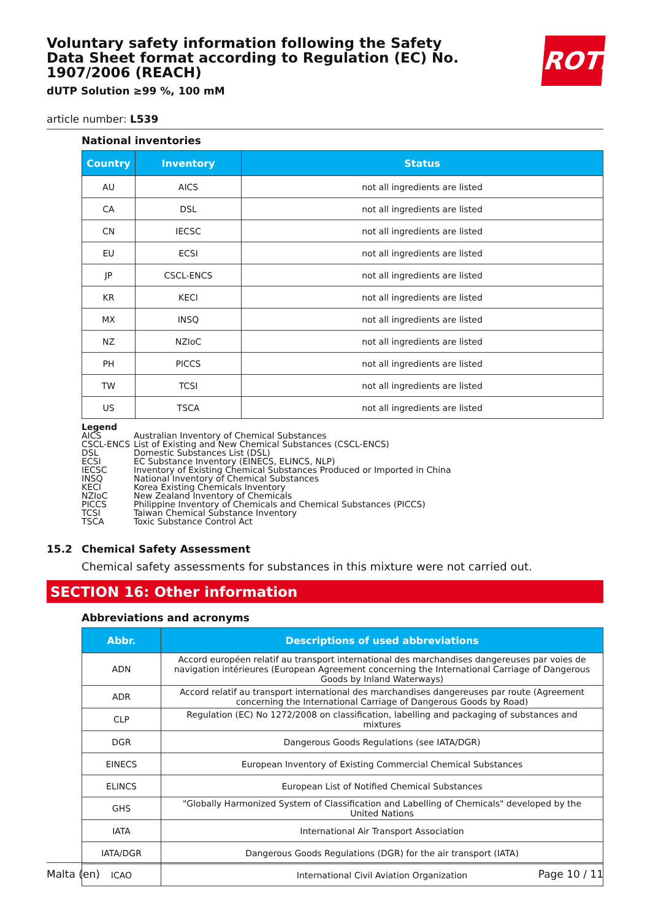ROTH
Voluntary safety information following the Safety Data Sheet format according to Regulation (EC) No. 1907/2006 (REACH)
dUTP Solution ≥99 %, 100 mM
article number: L539
National inventories
| Country | Inventory | Status |
| --- | --- | --- |
| AU | AICS | not all ingredients are listed |
| CA | DSL | not all ingredients are listed |
| CN | IECSC | not all ingredients are listed |
| EU | ECSI | not all ingredients are listed |
| JP | CSCL-ENCS | not all ingredients are listed |
| KR | KECI | not all ingredients are listed |
| MX | INSQ | not all ingredients are listed |
| NZ | NZIoC | not all ingredients are listed |
| PH | PICCS | not all ingredients are listed |
| TW | TCSI | not all ingredients are listed |
| US | TSCA | not all ingredients are listed |
Legend
AICS Australian Inventory of Chemical Substances
CSCL-ENCS List of Existing and New Chemical Substances (CSCL-ENCS)
DSL Domestic Substances List (DSL)
ECSI EC Substance Inventory (EINECS, ELINCS, NLP)
IECSC Inventory of Existing Chemical Substances Produced or Imported in China
INSQ National Inventory of Chemical Substances
KECI Korea Existing Chemicals Inventory
NZIoC New Zealand Inventory of Chemicals
PICCS Philippine Inventory of Chemicals and Chemical Substances (PICCS)
TCSI Taiwan Chemical Substance Inventory
TSCA Toxic Substance Control Act
15.2 Chemical Safety Assessment
Chemical safety assessments for substances in this mixture were not carried out.
SECTION 16: Other information
Abbreviations and acronyms
| Abbr. | Descriptions of used abbreviations |
| --- | --- |
| ADN | Accord européen relatif au transport international des marchandises dangereuses par voies de navigation intérieures (European Agreement concerning the International Carriage of Dangerous Goods by Inland Waterways) |
| ADR | Accord relatif au transport international des marchandises dangereuses par route (Agreement concerning the International Carriage of Dangerous Goods by Road) |
| CLP | Regulation (EC) No 1272/2008 on classification, labelling and packaging of substances and mixtures |
| DGR | Dangerous Goods Regulations (see IATA/DGR) |
| EINECS | European Inventory of Existing Commercial Chemical Substances |
| ELINCS | European List of Notified Chemical Substances |
| GHS | "Globally Harmonized System of Classification and Labelling of Chemicals" developed by the United Nations |
| IATA | International Air Transport Association |
| IATA/DGR | Dangerous Goods Regulations (DGR) for the air transport (IATA) |
| ICAO | International Civil Aviation Organization |
Malta (en) Page 10 / 11